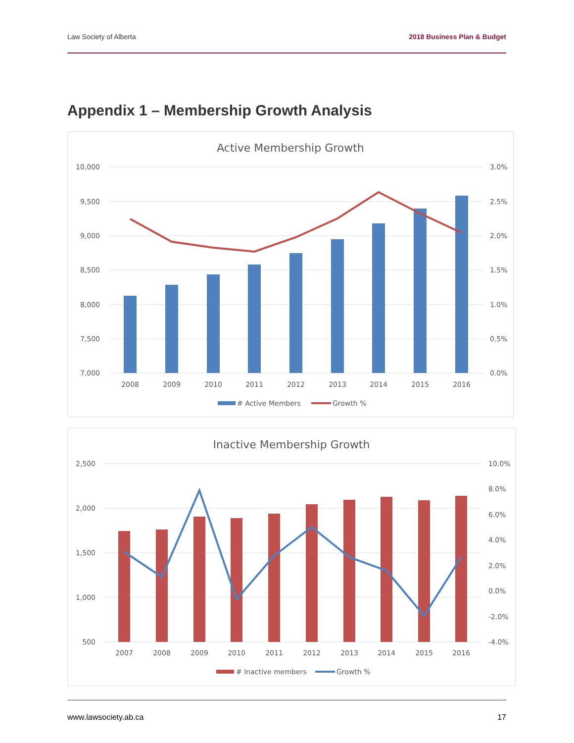Law Society of Alberta 2018 Business Plan & Budget
Appendix 1 – Membership Growth Analysis
Active Membership Growth
10,000
9,500
9,000
8,500
8,000
7,500
7,000
3.0%
2.5%
2.0%
1.5%
1.0%
0.5%
0.0%
2008
2009
2010
2011
2012
2013
2014
2015
2016
# Active Members
Growth %
Inactive Membership Growth
2,500
2,000
1,500
1,000
500
10.0%
8.0%
6.0%
4.0%
2.0%
0.0%
-2.0%
-4.0%
2007
2008
2009
2010
2011
2012
2013
2014
2015
2016
# Inactive members
Growth %
www.lawsociety.ab.ca 17